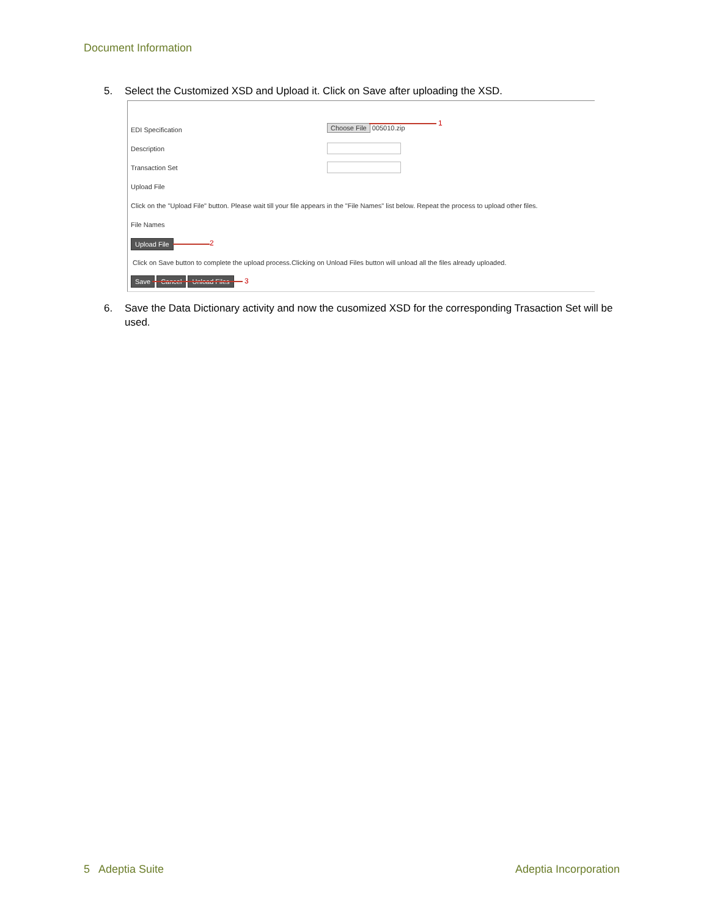Document Information
5. Select the Customized XSD and Upload it. Click on Save after uploading the XSD.
EDI Specification Choose File 005010.zip
1
Description
Transaction Set
Upload File
Click on the "Upload File" button. Please wait till your file appears in the "File Names" list below. Repeat the process to upload other files.
File Names
Upload File 2
Click on Save button to complete the upload process.Clicking on Unload Files button will unload all the files already uploaded.
Save Cancel Unload Files 3
6. Save the Data Dictionary activity and now the cusomized XSD for the corresponding Trasaction Set will be used.
5 Adeptia Suite Adeptia Incorporation